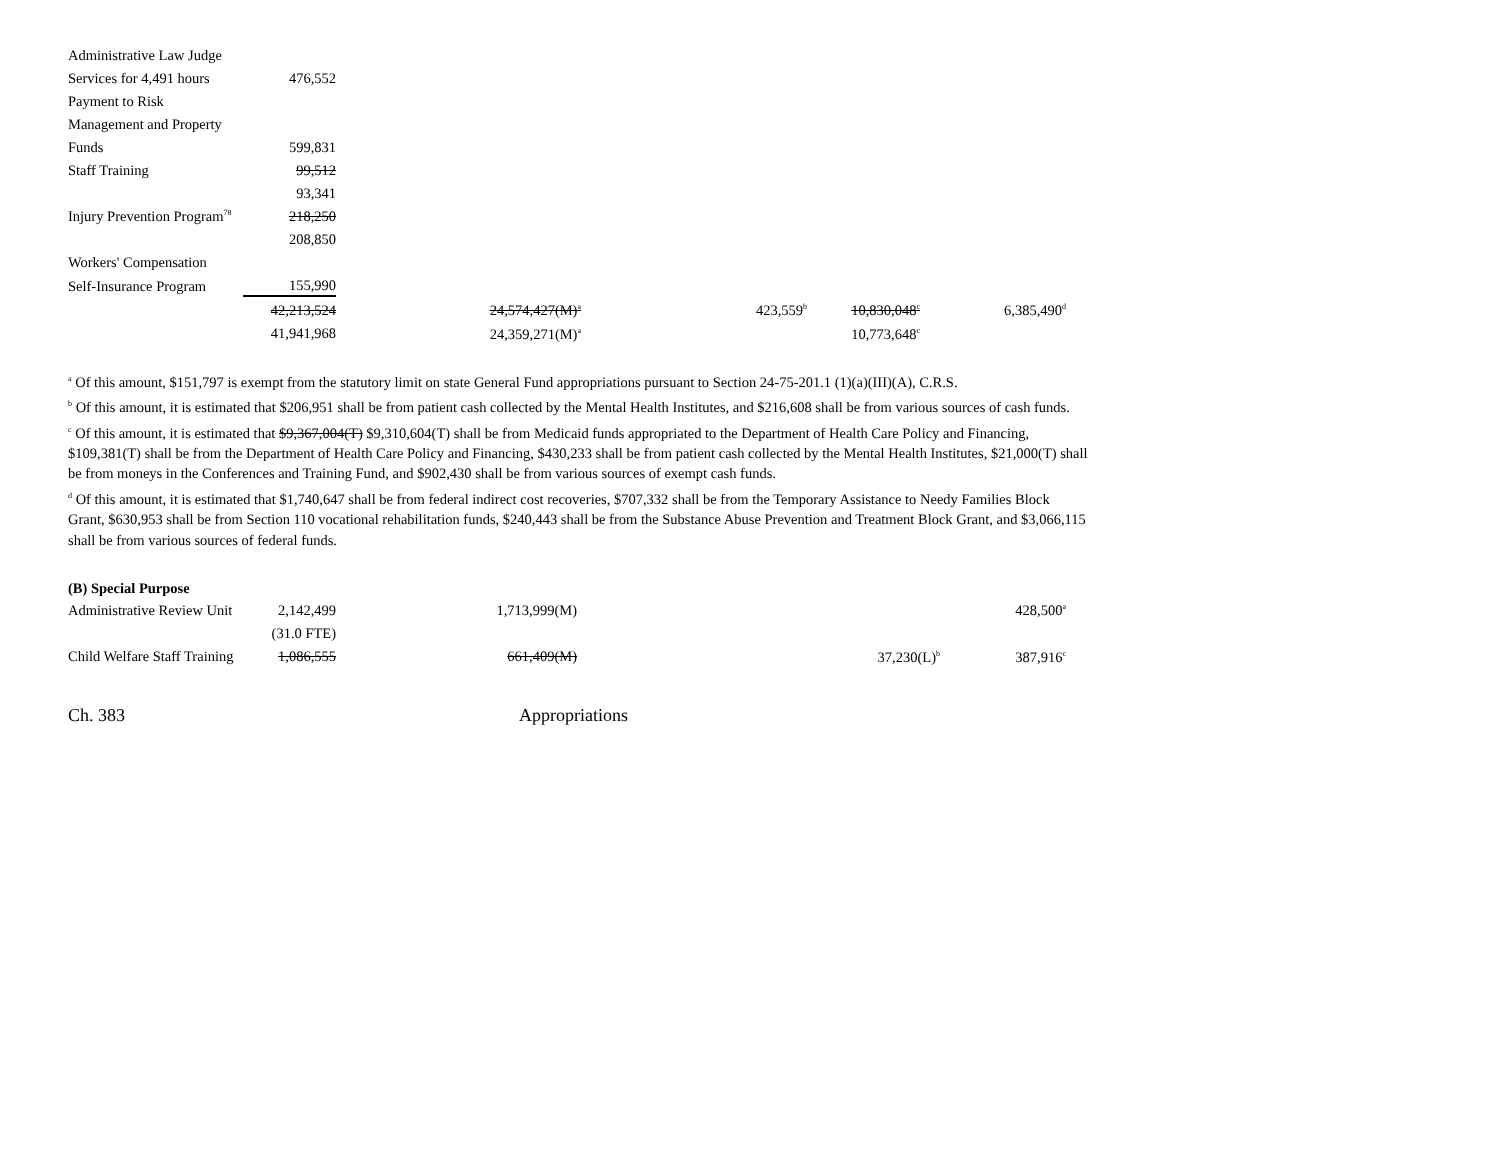| Administrative Law Judge | |
| Services for 4,491 hours | 476,552 |
| Payment to Risk | |
| Management and Property | |
| Funds | 599,831 |
| Staff Training | 99,512 |
| | 93,341 |
| Injury Prevention Program<sup>78</sup> | 218,250 |
| | 208,850 |
| Workers' Compensation | |
| Self-Insurance Program | 155,990 |
| 42,213,524 | 24,574,427(M)<sup>a</sup> | 423,559<sup>b</sup> | 10,830,048<sup>c</sup> | 6,385,490<sup>d</sup> |
| 41,941,968 | 24,359,271(M)<sup>a</sup> | | 10,773,648<sup>c</sup> | |
<sup>a</sup> Of this amount, $151,797 is exempt from the statutory limit on state General Fund appropriations pursuant to Section 24-75-201.1 (1)(a)(III)(A), C.R.S.
<sup>b</sup> Of this amount, it is estimated that $206,951 shall be from patient cash collected by the Mental Health Institutes, and $216,608 shall be from various sources of cash funds.
<sup>c</sup> Of this amount, it is estimated that $9,367,004(T) $9,310,604(T) shall be from Medicaid funds appropriated to the Department of Health Care Policy and Financing, $109,381(T) shall be from the Department of Health Care Policy and Financing, $430,233 shall be from patient cash collected by the Mental Health Institutes, $21,000(T) shall be from moneys in the Conferences and Training Fund, and $902,430 shall be from various sources of exempt cash funds.
<sup>d</sup> Of this amount, it is estimated that $1,740,647 shall be from federal indirect cost recoveries, $707,332 shall be from the Temporary Assistance to Needy Families Block Grant, $630,953 shall be from Section 110 vocational rehabilitation funds, $240,443 shall be from the Substance Abuse Prevention and Treatment Block Grant, and $3,066,115 shall be from various sources of federal funds.
(B) Special Purpose
| Administrative Review Unit | 2,142,499 | 1,713,999(M) | | 428,500<sup>a</sup> |
| | (31.0 FTE) | | | |
| Child Welfare Staff Training | 1,086,555 | 661,409(M) | 37,230(L)<sup>b</sup> | 387,916<sup>c</sup> |
Ch. 383 Appropriations